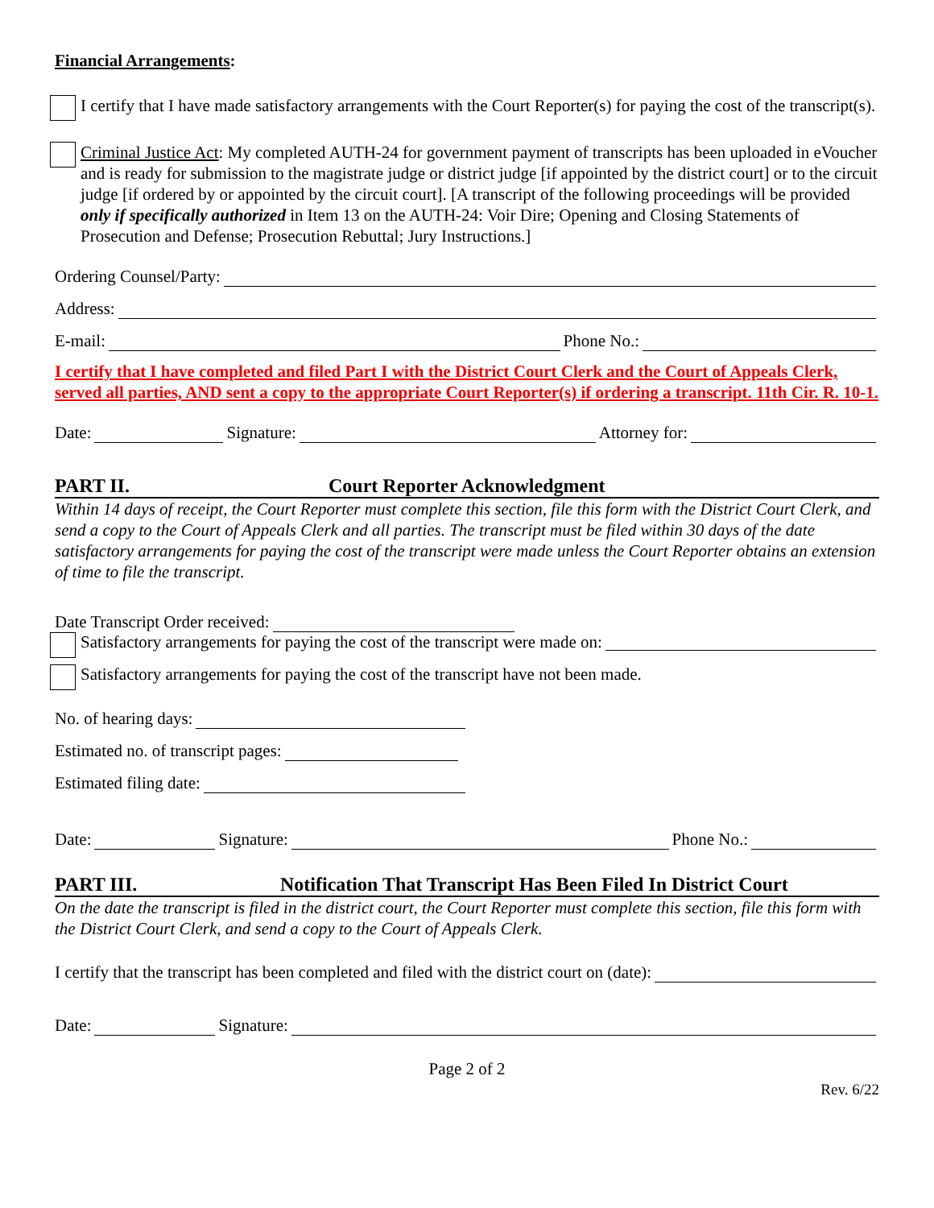Financial Arrangements:
I certify that I have made satisfactory arrangements with the Court Reporter(s) for paying the cost of the transcript(s).
Criminal Justice Act: My completed AUTH-24 for government payment of transcripts has been uploaded in eVoucher and is ready for submission to the magistrate judge or district judge [if appointed by the district court] or to the circuit judge [if ordered by or appointed by the circuit court]. [A transcript of the following proceedings will be provided only if specifically authorized in Item 13 on the AUTH-24: Voir Dire; Opening and Closing Statements of Prosecution and Defense; Prosecution Rebuttal; Jury Instructions.]
Ordering Counsel/Party:
Address:
E-mail: Phone No.:
I certify that I have completed and filed Part I with the District Court Clerk and the Court of Appeals Clerk, served all parties, AND sent a copy to the appropriate Court Reporter(s) if ordering a transcript. 11th Cir. R. 10-1.
Date: Signature: Attorney for:
PART II. Court Reporter Acknowledgment
Within 14 days of receipt, the Court Reporter must complete this section, file this form with the District Court Clerk, and send a copy to the Court of Appeals Clerk and all parties. The transcript must be filed within 30 days of the date satisfactory arrangements for paying the cost of the transcript were made unless the Court Reporter obtains an extension of time to file the transcript.
Date Transcript Order received:
Satisfactory arrangements for paying the cost of the transcript were made on:
Satisfactory arrangements for paying the cost of the transcript have not been made.
No. of hearing days:
Estimated no. of transcript pages:
Estimated filing date:
Date: Signature: Phone No.:
PART III. Notification That Transcript Has Been Filed In District Court
On the date the transcript is filed in the district court, the Court Reporter must complete this section, file this form with the District Court Clerk, and send a copy to the Court of Appeals Clerk.
I certify that the transcript has been completed and filed with the district court on (date):
Date: Signature:
Page 2 of 2
Rev. 6/22